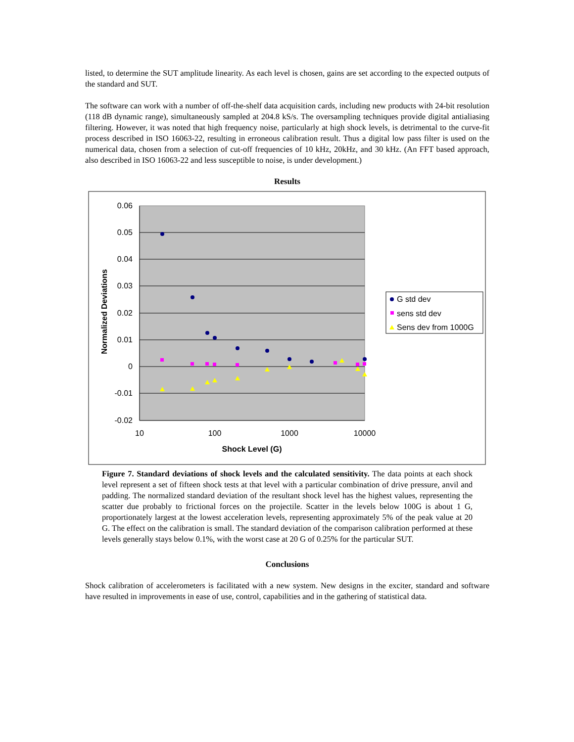listed, to determine the SUT amplitude linearity. As each level is chosen, gains are set according to the expected outputs of the standard and SUT.
The software can work with a number of off-the-shelf data acquisition cards, including new products with 24-bit resolution (118 dB dynamic range), simultaneously sampled at 204.8 kS/s. The oversampling techniques provide digital antialiasing filtering. However, it was noted that high frequency noise, particularly at high shock levels, is detrimental to the curve-fit process described in ISO 16063-22, resulting in erroneous calibration result. Thus a digital low pass filter is used on the numerical data, chosen from a selection of cut-off frequencies of 10 kHz, 20kHz, and 30 kHz. (An FFT based approach, also described in ISO 16063-22 and less susceptible to noise, is under development.)
Results
0.06
0.05
0.04
0.03
0.02
0.01
0
-0.01
-0.02
10
100
1000
10000
Shock Level (G)
Normalized Deviations
G std dev
sens std dev
Sens dev from 1000G
Figure 7. Standard deviations of shock levels and the calculated sensitivity. The data points at each shock level represent a set of fifteen shock tests at that level with a particular combination of drive pressure, anvil and padding. The normalized standard deviation of the resultant shock level has the highest values, representing the scatter due probably to frictional forces on the projectile. Scatter in the levels below 100G is about 1 G, proportionately largest at the lowest acceleration levels, representing approximately 5% of the peak value at 20 G. The effect on the calibration is small. The standard deviation of the comparison calibration performed at these levels generally stays below 0.1%, with the worst case at 20 G of 0.25% for the particular SUT.
Conclusions
Shock calibration of accelerometers is facilitated with a new system. New designs in the exciter, standard and software have resulted in improvements in ease of use, control, capabilities and in the gathering of statistical data.